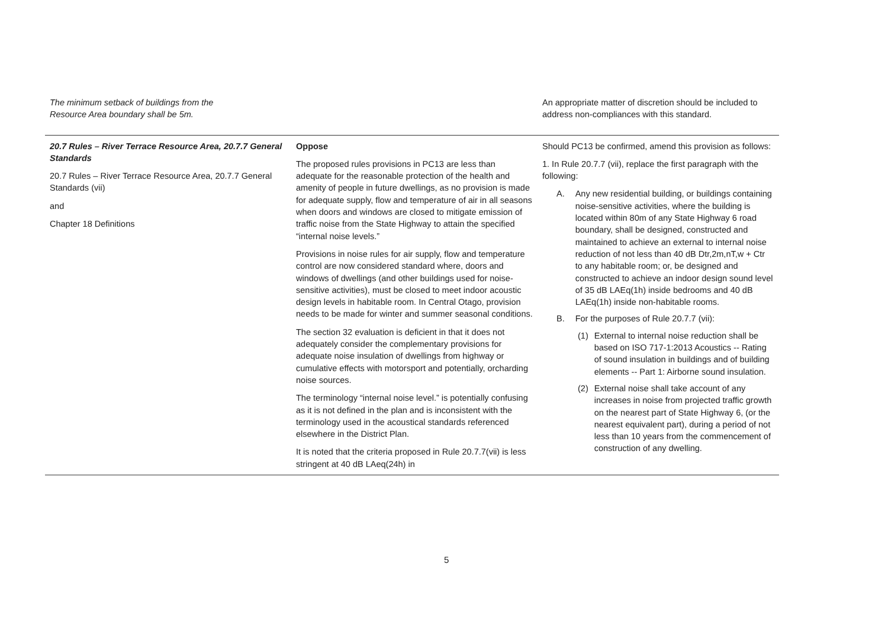| The minimum setback of buildings from the Resource Area boundary shall be 5m. | | An appropriate matter of discretion should be included to address non-compliances with this standard. |
| 20.7 Rules – River Terrace Resource Area, 20.7.7 General Standards 20.7 Rules – River Terrace Resource Area, 20.7.7 General Standards (vii) and Chapter 18 Definitions | Oppose The proposed rules provisions in PC13 are less than adequate for the reasonable protection of the health and amenity of people in future dwellings, as no provision is made for adequate supply, flow and temperature of air in all seasons when doors and windows are closed to mitigate emission of traffic noise from the State Highway to attain the specified “internal noise levels.” Provisions in noise rules for air supply, flow and temperature control are now considered standard where, doors and windows of dwellings (and other buildings used for noise- sensitive activities), must be closed to meet indoor acoustic design levels in habitable room. In Central Otago, provision needs to be made for winter and summer seasonal conditions. The section 32 evaluation is deficient in that it does not adequately consider the complementary provisions for adequate noise insulation of dwellings from highway or cumulative effects with motorsport and potentially, orcharding noise sources. The terminology “internal noise level.” is potentially confusing as it is not defined in the plan and is inconsistent with the terminology used in the acoustical standards referenced elsewhere in the District Plan. It is noted that the criteria proposed in Rule 20.7.7(vii) is less stringent at 40 dB LAeq(24h) in | Should PC13 be confirmed, amend this provision as follows: 1. In Rule 20.7.7 (vii), replace the first paragraph with the following: A. Any new residential building, or buildings containing noise-sensitive activities, where the building is located within 80m of any State Highway 6 road boundary, shall be designed, constructed and maintained to achieve an external to internal noise reduction of not less than 40 dB Dtr,2m,nT,w + Ctr to any habitable room; or, be designed and constructed to achieve an indoor design sound level of 35 dB LAEq(1h) inside bedrooms and 40 dB LAEq(1h) inside non-habitable rooms. B. For the purposes of Rule 20.7.7 (vii): (1) External to internal noise reduction shall be based on ISO 717-1:2013 Acoustics -- Rating of sound insulation in buildings and of building elements -- Part 1: Airborne sound insulation. (2) External noise shall take account of any increases in noise from projected traffic growth on the nearest part of State Highway 6, (or the nearest equivalent part), during a period of not less than 10 years from the commencement of construction of any dwelling. |
5